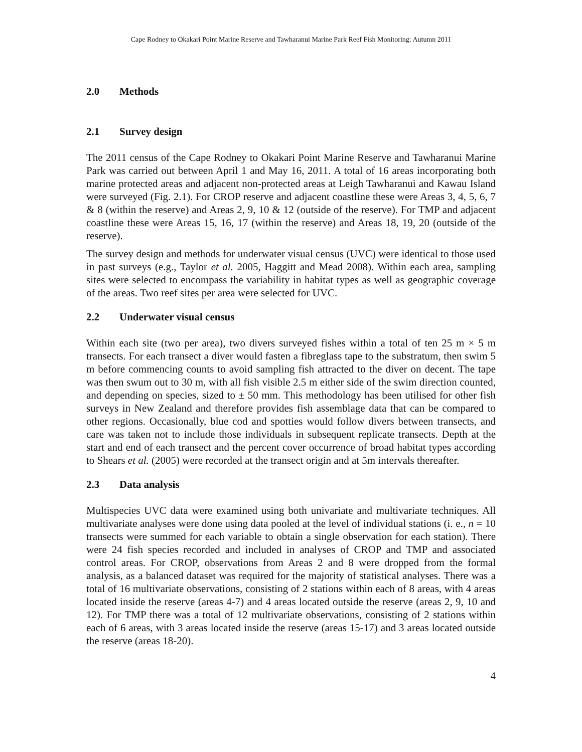Cape Rodney to Okakari Point Marine Reserve and Tawharanui Marine Park Reef Fish Monitoring: Autumn 2011
2.0 Methods
2.1 Survey design
The 2011 census of the Cape Rodney to Okakari Point Marine Reserve and Tawharanui Marine Park was carried out between April 1 and May 16, 2011. A total of 16 areas incorporating both marine protected areas and adjacent non-protected areas at Leigh Tawharanui and Kawau Island were surveyed (Fig. 2.1). For CROP reserve and adjacent coastline these were Areas 3, 4, 5, 6, 7 & 8 (within the reserve) and Areas 2, 9, 10 & 12 (outside of the reserve). For TMP and adjacent coastline these were Areas 15, 16, 17 (within the reserve) and Areas 18, 19, 20 (outside of the reserve).
The survey design and methods for underwater visual census (UVC) were identical to those used in past surveys (e.g., Taylor et al. 2005, Haggitt and Mead 2008). Within each area, sampling sites were selected to encompass the variability in habitat types as well as geographic coverage of the areas. Two reef sites per area were selected for UVC.
2.2 Underwater visual census
Within each site (two per area), two divers surveyed fishes within a total of ten 25 m × 5 m transects. For each transect a diver would fasten a fibreglass tape to the substratum, then swim 5 m before commencing counts to avoid sampling fish attracted to the diver on decent. The tape was then swum out to 30 m, with all fish visible 2.5 m either side of the swim direction counted, and depending on species, sized to ± 50 mm. This methodology has been utilised for other fish surveys in New Zealand and therefore provides fish assemblage data that can be compared to other regions. Occasionally, blue cod and spotties would follow divers between transects, and care was taken not to include those individuals in subsequent replicate transects. Depth at the start and end of each transect and the percent cover occurrence of broad habitat types according to Shears et al. (2005) were recorded at the transect origin and at 5m intervals thereafter.
2.3 Data analysis
Multispecies UVC data were examined using both univariate and multivariate techniques. All multivariate analyses were done using data pooled at the level of individual stations (i. e., n = 10 transects were summed for each variable to obtain a single observation for each station). There were 24 fish species recorded and included in analyses of CROP and TMP and associated control areas. For CROP, observations from Areas 2 and 8 were dropped from the formal analysis, as a balanced dataset was required for the majority of statistical analyses. There was a total of 16 multivariate observations, consisting of 2 stations within each of 8 areas, with 4 areas located inside the reserve (areas 4-7) and 4 areas located outside the reserve (areas 2, 9, 10 and 12). For TMP there was a total of 12 multivariate observations, consisting of 2 stations within each of 6 areas, with 3 areas located inside the reserve (areas 15-17) and 3 areas located outside the reserve (areas 18-20).
4